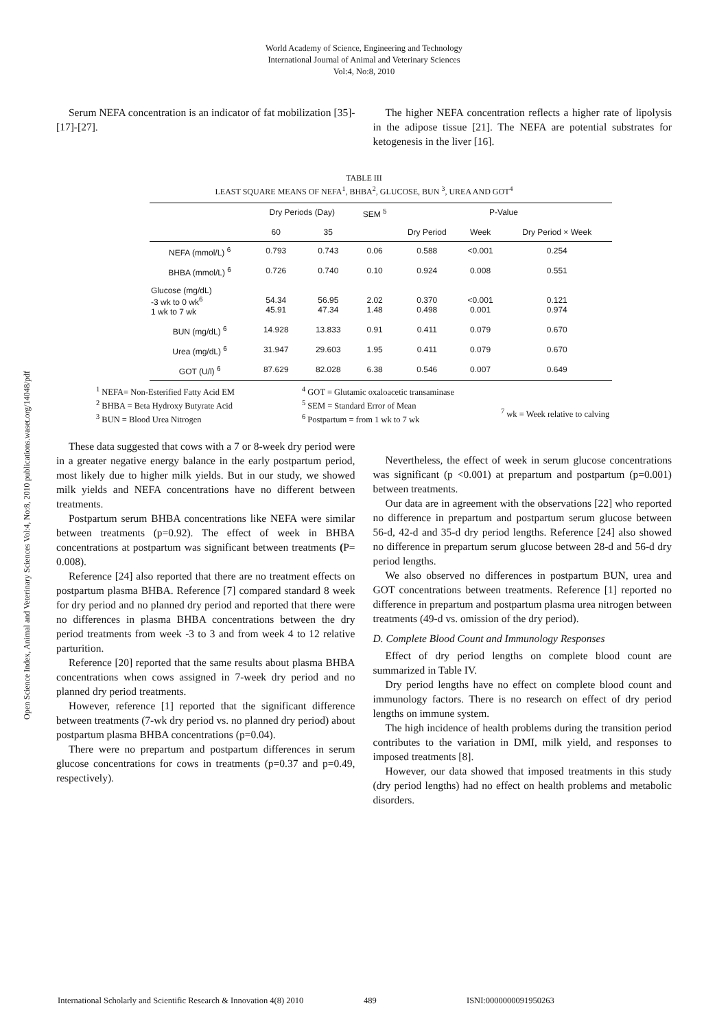World Academy of Science, Engineering and Technology
International Journal of Animal and Veterinary Sciences
Vol:4, No:8, 2010
Open Science Index, Animal and Veterinary Sciences Vol:4, No:8, 2010 publications.waset.org/14048/pdf
Serum NEFA concentration is an indicator of fat mobilization [35]-[17]-[27].
The higher NEFA concentration reflects a higher rate of lipolysis in the adipose tissue [21]. The NEFA are potential substrates for ketogenesis in the liver [16].
TABLE III
LEAST SQUARE MEANS OF NEFA<sup>1</sup>, BHBA<sup>2</sup>, GLUCOSE, BUN <sup>3</sup>, UREA AND GOT<sup>4</sup>
| | Dry Periods (Day) | | SEM <sup>5</sup> | P-Value | | |
| --- | --- | --- | --- | --- | --- | --- |
| | 60 | 35 | | Dry Period | Week | Dry Period × Week |
| NEFA (mmol/L) <sup>6</sup> | 0.793 | 0.743 | 0.06 | 0.588 | <0.001 | 0.254 |
| BHBA (mmol/L) <sup>6</sup> | 0.726 | 0.740 | 0.10 | 0.924 | 0.008 | 0.551 |
| Glucose (mg/dL) -3 wk to 0 wk<sup>6</sup> 1 wk to 7 wk | 54.34 45.91 | 56.95 47.34 | 2.02 1.48 | 0.370 0.498 | <0.001 0.001 | 0.121 0.974 |
| BUN (mg/dL) <sup>6</sup> | 14.928 | 13.833 | 0.91 | 0.411 | 0.079 | 0.670 |
| Urea (mg/dL) <sup>6</sup> | 31.947 | 29.603 | 1.95 | 0.411 | 0.079 | 0.670 |
| GOT (U/l) <sup>6</sup> | 87.629 | 82.028 | 6.38 | 0.546 | 0.007 | 0.649 |
<sup>1</sup> NEFA= Non-Esterified Fatty Acid EM
<sup>2</sup> BHBA = Beta Hydroxy Butyrate Acid
<sup>3</sup> BUN = Blood Urea Nitrogen
<sup>4</sup> GOT = Glutamic oxaloacetic transaminase
<sup>5</sup> SEM = Standard Error of Mean
<sup>6</sup> Postpartum = from 1 wk to 7 wk
<sup>7</sup> wk = Week relative to calving
These data suggested that cows with a 7 or 8-week dry period were in a greater negative energy balance in the early postpartum period, most likely due to higher milk yields. But in our study, we showed milk yields and NEFA concentrations have no different between treatments.
Postpartum serum BHBA concentrations like NEFA were similar between treatments (p=0.92). The effect of week in BHBA concentrations at postpartum was significant between treatments (P= 0.008).
Reference [24] also reported that there are no treatment effects on postpartum plasma BHBA. Reference [7] compared standard 8 week for dry period and no planned dry period and reported that there were no differences in plasma BHBA concentrations between the dry period treatments from week -3 to 3 and from week 4 to 12 relative parturition.
Reference [20] reported that the same results about plasma BHBA concentrations when cows assigned in 7-week dry period and no planned dry period treatments.
However, reference [1] reported that the significant difference between treatments (7-wk dry period vs. no planned dry period) about postpartum plasma BHBA concentrations (p=0.04).
There were no prepartum and postpartum differences in serum glucose concentrations for cows in treatments (p=0.37 and p=0.49, respectively).
Nevertheless, the effect of week in serum glucose concentrations was significant (p <0.001) at prepartum and postpartum (p=0.001) between treatments.
Our data are in agreement with the observations [22] who reported no difference in prepartum and postpartum serum glucose between 56-d, 42-d and 35-d dry period lengths. Reference [24] also showed no difference in prepartum serum glucose between 28-d and 56-d dry period lengths.
We also observed no differences in postpartum BUN, urea and GOT concentrations between treatments. Reference [1] reported no difference in prepartum and postpartum plasma urea nitrogen between treatments (49-d vs. omission of the dry period).
D. Complete Blood Count and Immunology Responses
Effect of dry period lengths on complete blood count are summarized in Table IV.
Dry period lengths have no effect on complete blood count and immunology factors. There is no research on effect of dry period lengths on immune system.
The high incidence of health problems during the transition period contributes to the variation in DMI, milk yield, and responses to imposed treatments [8].
However, our data showed that imposed treatments in this study (dry period lengths) had no effect on health problems and metabolic disorders.
International Scholarly and Scientific Research & Innovation 4(8) 2010 489 ISNI:0000000091950263